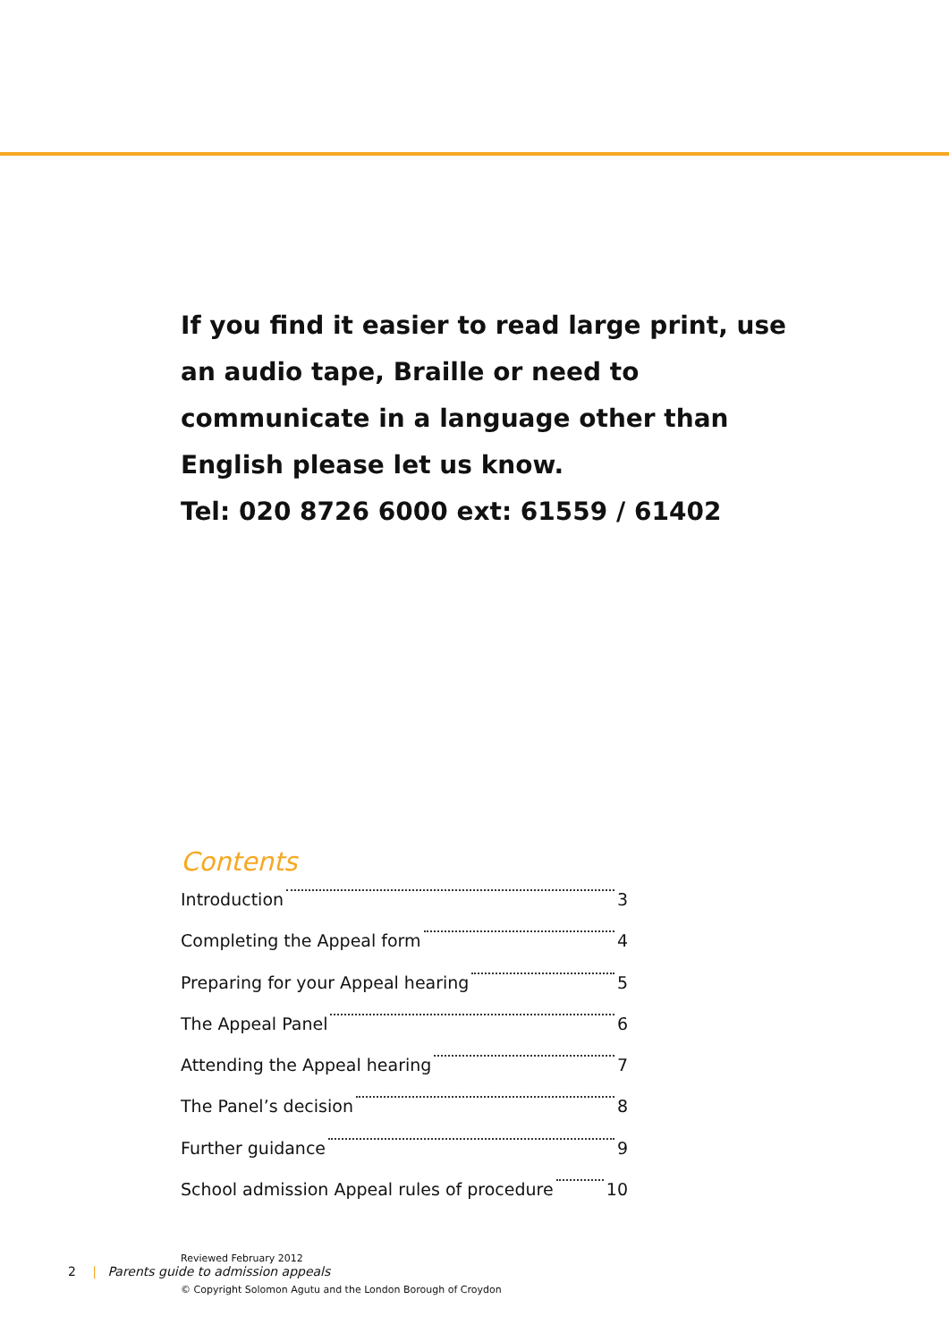If you find it easier to read large print, use an audio tape, Braille or need to communicate in a language other than English please let us know.
Tel: 020 8726 6000 ext: 61559 / 61402
Contents
Introduction 3
Completing the Appeal form 4
Preparing for your Appeal hearing 5
The Appeal Panel 6
Attending the Appeal hearing 7
The Panel’s decision 8
Further guidance 9
School admission Appeal rules of procedure 10
Reviewed February 2012
© Copyright Solomon Agutu and the London Borough of Croydon
2 | Parents guide to admission appeals